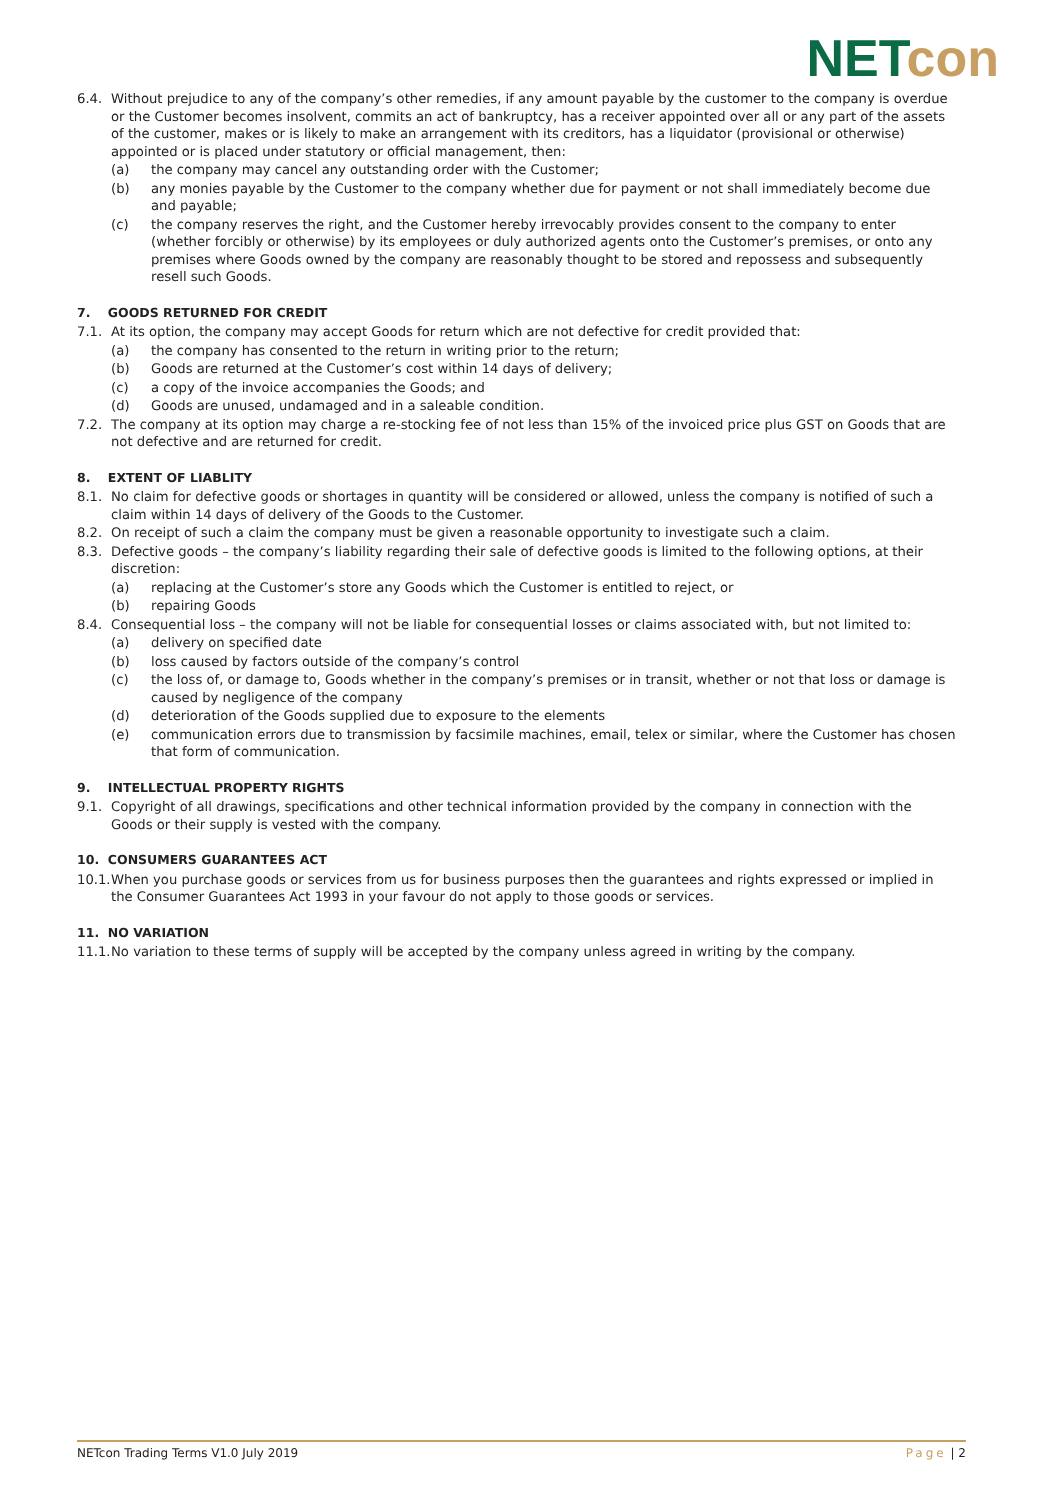NET con
6.4. Without prejudice to any of the company’s other remedies, if any amount payable by the customer to the company is overdue or the Customer becomes insolvent, commits an act of bankruptcy, has a receiver appointed over all or any part of the assets of the customer, makes or is likely to make an arrangement with its creditors, has a liquidator (provisional or otherwise) appointed or is placed under statutory or official management, then:
(a) the company may cancel any outstanding order with the Customer;
(b) any monies payable by the Customer to the company whether due for payment or not shall immediately become due and payable;
(c) the company reserves the right, and the Customer hereby irrevocably provides consent to the company to enter (whether forcibly or otherwise) by its employees or duly authorized agents onto the Customer’s premises, or onto any premises where Goods owned by the company are reasonably thought to be stored and repossess and subsequently resell such Goods.
7. GOODS RETURNED FOR CREDIT
7.1. At its option, the company may accept Goods for return which are not defective for credit provided that:
(a) the company has consented to the return in writing prior to the return;
(b) Goods are returned at the Customer’s cost within 14 days of delivery;
(c) a copy of the invoice accompanies the Goods; and
(d) Goods are unused, undamaged and in a saleable condition.
7.2. The company at its option may charge a re-stocking fee of not less than 15% of the invoiced price plus GST on Goods that are not defective and are returned for credit.
8. EXTENT OF LIABLITY
8.1. No claim for defective goods or shortages in quantity will be considered or allowed, unless the company is notified of such a claim within 14 days of delivery of the Goods to the Customer.
8.2. On receipt of such a claim the company must be given a reasonable opportunity to investigate such a claim.
8.3. Defective goods – the company’s liability regarding their sale of defective goods is limited to the following options, at their discretion:
(a) replacing at the Customer’s store any Goods which the Customer is entitled to reject, or
(b) repairing Goods
8.4. Consequential loss – the company will not be liable for consequential losses or claims associated with, but not limited to:
(a) delivery on specified date
(b) loss caused by factors outside of the company’s control
(c) the loss of, or damage to, Goods whether in the company’s premises or in transit, whether or not that loss or damage is caused by negligence of the company
(d) deterioration of the Goods supplied due to exposure to the elements
(e) communication errors due to transmission by facsimile machines, email, telex or similar, where the Customer has chosen that form of communication.
9. INTELLECTUAL PROPERTY RIGHTS
9.1. Copyright of all drawings, specifications and other technical information provided by the company in connection with the Goods or their supply is vested with the company.
10. CONSUMERS GUARANTEES ACT
10.1. When you purchase goods or services from us for business purposes then the guarantees and rights expressed or implied in the Consumer Guarantees Act 1993 in your favour do not apply to those goods or services.
11. NO VARIATION
11.1. No variation to these terms of supply will be accepted by the company unless agreed in writing by the company.
NETcon Trading Terms V1.0 July 2019 Page | 2